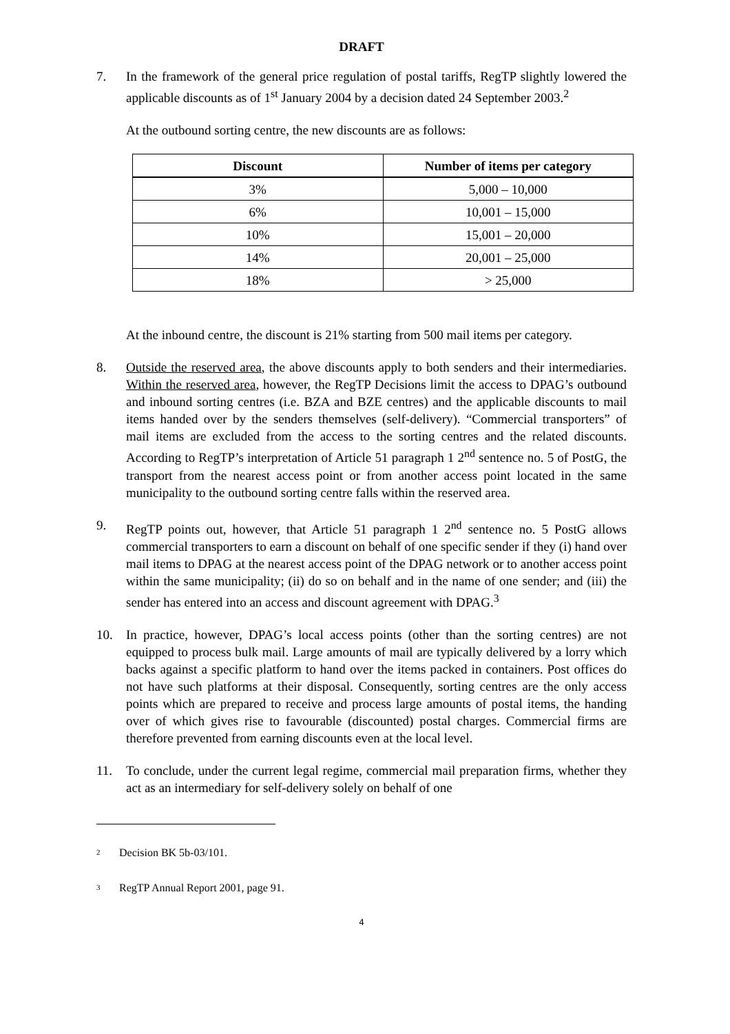DRAFT
7. In the framework of the general price regulation of postal tariffs, RegTP slightly lowered the applicable discounts as of 1<sup>st</sup> January 2004 by a decision dated 24 September 2003.<sup>2</sup>
At the outbound sorting centre, the new discounts are as follows:
| Discount | Number of items per category |
| --- | --- |
| 3% | 5,000 – 10,000 |
| 6% | 10,001 – 15,000 |
| 10% | 15,001 – 20,000 |
| 14% | 20,001 – 25,000 |
| 18% | > 25,000 |
At the inbound centre, the discount is 21% starting from 500 mail items per category.
8. Outside the reserved area, the above discounts apply to both senders and their intermediaries. Within the reserved area, however, the RegTP Decisions limit the access to DPAG’s outbound and inbound sorting centres (i.e. BZA and BZE centres) and the applicable discounts to mail items handed over by the senders themselves (self-delivery). “Commercial transporters” of mail items are excluded from the access to the sorting centres and the related discounts. According to RegTP’s interpretation of Article 51 paragraph 1 2<sup>nd</sup> sentence no. 5 of PostG, the transport from the nearest access point or from another access point located in the same municipality to the outbound sorting centre falls within the reserved area.
9. RegTP points out, however, that Article 51 paragraph 1 2<sup>nd</sup> sentence no. 5 PostG allows commercial transporters to earn a discount on behalf of one specific sender if they (i) hand over mail items to DPAG at the nearest access point of the DPAG network or to another access point within the same municipality; (ii) do so on behalf and in the name of one sender; and (iii) the sender has entered into an access and discount agreement with DPAG.<sup>3</sup>
10. In practice, however, DPAG’s local access points (other than the sorting centres) are not equipped to process bulk mail. Large amounts of mail are typically delivered by a lorry which backs against a specific platform to hand over the items packed in containers. Post offices do not have such platforms at their disposal. Consequently, sorting centres are the only access points which are prepared to receive and process large amounts of postal items, the handing over of which gives rise to favourable (discounted) postal charges. Commercial firms are therefore prevented from earning discounts even at the local level.
11. To conclude, under the current legal regime, commercial mail preparation firms, whether they act as an intermediary for self-delivery solely on behalf of one
<sup>2</sup> Decision BK 5b-03/101.
<sup>3</sup> RegTP Annual Report 2001, page 91.
4